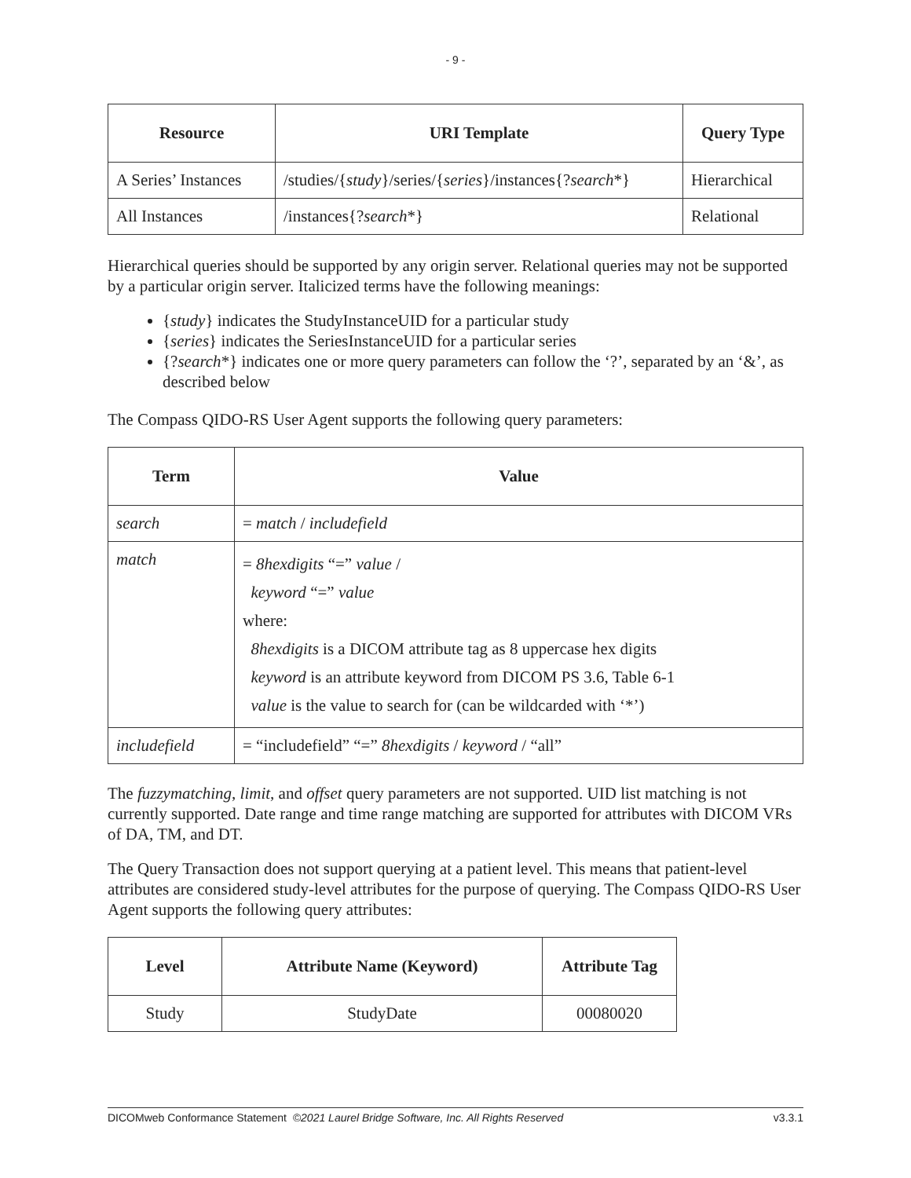- 9 -
| Resource | URI Template | Query Type |
| --- | --- | --- |
| A Series’ Instances | /studies/{ study }/series/{ series }/instances{? search *} | Hierarchical |
| All Instances | /instances{? search *} | Relational |
Hierarchical queries should be supported by any origin server. Relational queries may not be supported by a particular origin server. Italicized terms have the following meanings:
{study} indicates the StudyInstanceUID for a particular study
{series} indicates the SeriesInstanceUID for a particular series
{?search*} indicates one or more query parameters can follow the ‘?’, separated by an ‘&’, as described below
The Compass QIDO-RS User Agent supports the following query parameters:
| Term | Value |
| --- | --- |
| search | = match / includefield |
| match | = 8hexdigits “=” value / keyword “=” value where: 8hexdigits is a DICOM attribute tag as 8 uppercase hex digits keyword is an attribute keyword from DICOM PS 3.6, Table 6-1 value is the value to search for (can be wildcarded with ‘*’) |
| includefield | = “includefield” “=” 8hexdigits / keyword / “all” |
The fuzzymatching, limit, and offset query parameters are not supported. UID list matching is not currently supported. Date range and time range matching are supported for attributes with DICOM VRs of DA, TM, and DT.
The Query Transaction does not support querying at a patient level. This means that patient-level attributes are considered study-level attributes for the purpose of querying. The Compass QIDO-RS User Agent supports the following query attributes:
| Level | Attribute Name (Keyword) | Attribute Tag |
| --- | --- | --- |
| Study | StudyDate | 00080020 |
DICOMweb Conformance Statement ©2021 Laurel Bridge Software, Inc. All Rights Reserved v3.3.1